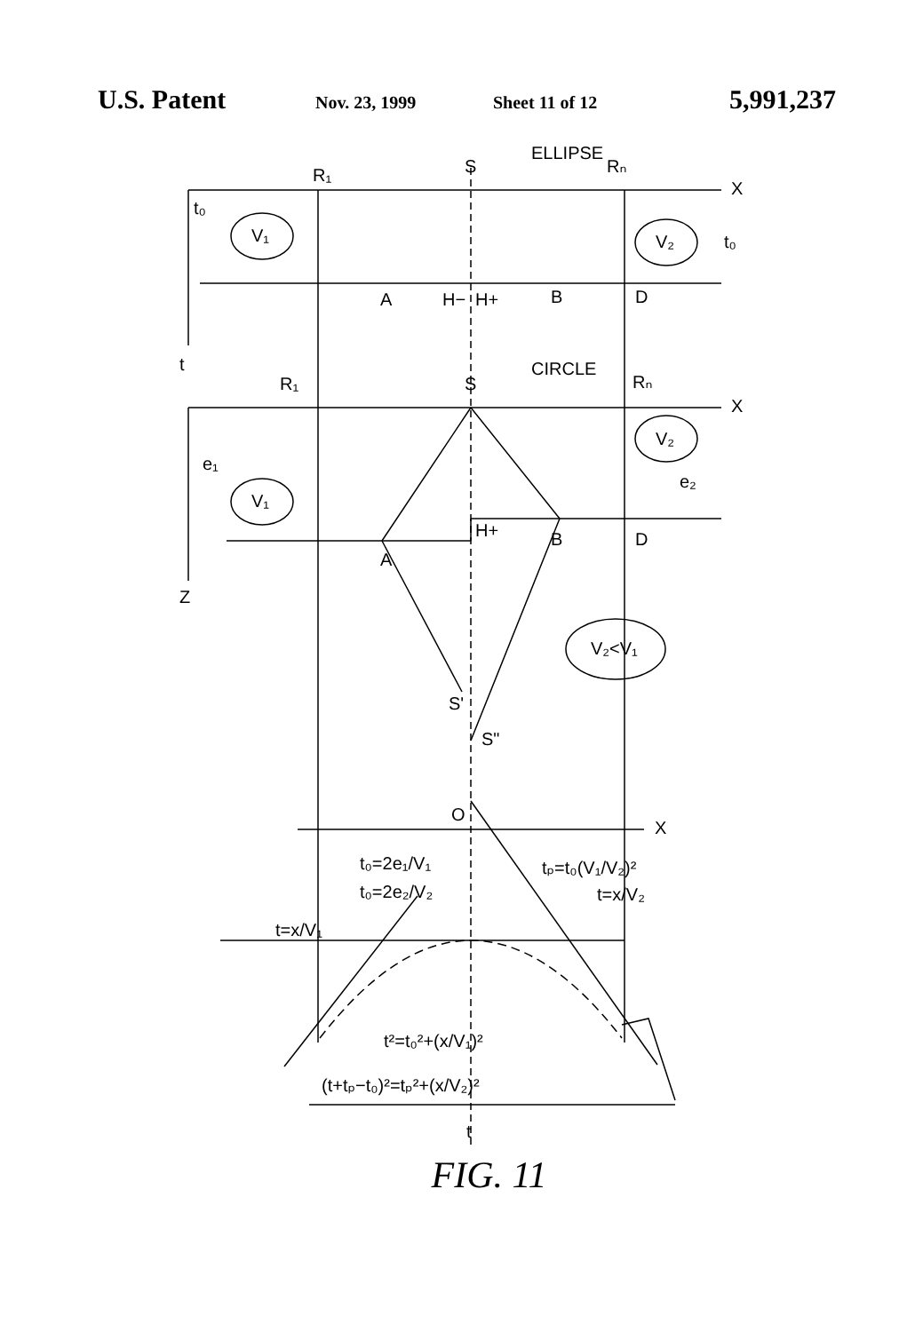U.S. Patent Nov. 23, 1999 Sheet 11 of 12 5,991,237
R₁
S
ELLIPSE
Rₙ
X
t₀
V₁
V₂
t₀
A
H−
H+
B
D
t
R₁
S
CIRCLE
Rₙ
X
e₁
V₁
V₂
e₂
H+
B
A
D
Z
V₂<V₁
S'
S"
O
X
t₀=2e₁/V₁
t₀=2e₂/V₂
tₚ=t₀(V₁/V₂)²
t=x/V₂
t=x/V₁
t²=t₀²+(x/V₁)²
(t+tₚ−t₀)²=tₚ²+(x/V₂)²
t
FIG. 11